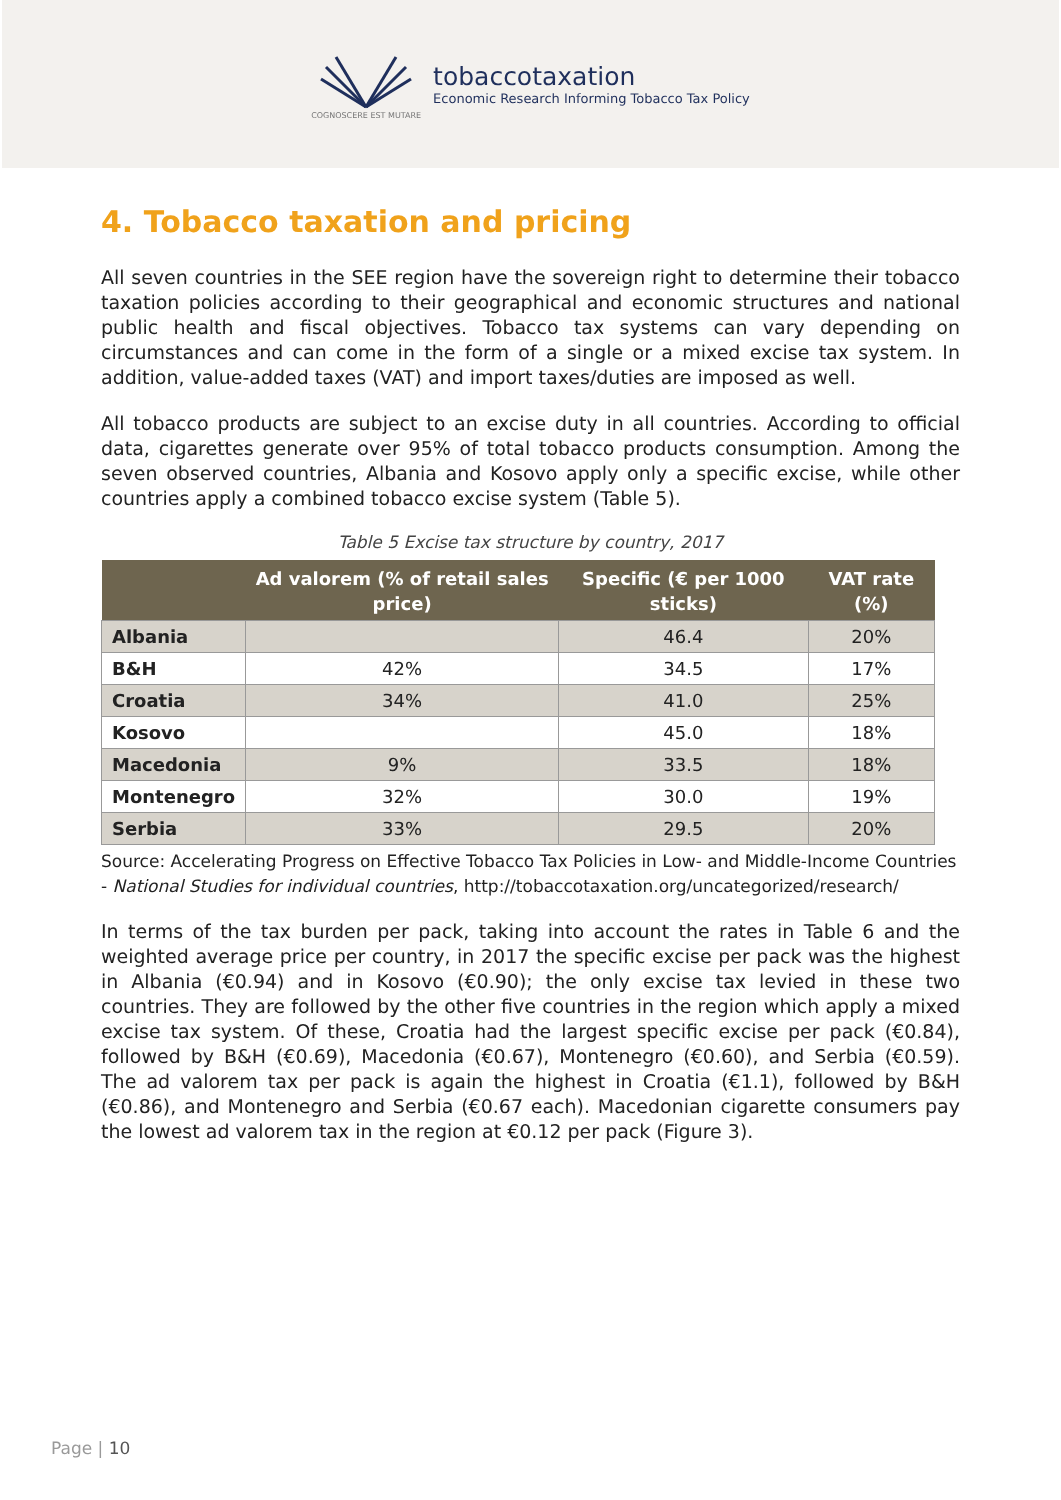COGNOSCERE EST MUTARE
tobaccotaxation
Economic Research Informing Tobacco Tax Policy
4. Tobacco taxation and pricing
All seven countries in the SEE region have the sovereign right to determine their tobacco taxation policies according to their geographical and economic structures and national public health and fiscal objectives. Tobacco tax systems can vary depending on circumstances and can come in the form of a single or a mixed excise tax system. In addition, value-added taxes (VAT) and import taxes/duties are imposed as well.
All tobacco products are subject to an excise duty in all countries. According to official data, cigarettes generate over 95% of total tobacco products consumption. Among the seven observed countries, Albania and Kosovo apply only a specific excise, while other countries apply a combined tobacco excise system (Table 5).
Table 5 Excise tax structure by country, 2017
| | Ad valorem (% of retail sales price) | Specific (€ per 1000 sticks) | VAT rate (%) |
| --- | --- | --- | --- |
| Albania | | 46.4 | 20% |
| B&H | 42% | 34.5 | 17% |
| Croatia | 34% | 41.0 | 25% |
| Kosovo | | 45.0 | 18% |
| Macedonia | 9% | 33.5 | 18% |
| Montenegro | 32% | 30.0 | 19% |
| Serbia | 33% | 29.5 | 20% |
Source: Accelerating Progress on Effective Tobacco Tax Policies in Low- and Middle-Income Countries - National Studies for individual countries, http://tobaccotaxation.org/uncategorized/research/
In terms of the tax burden per pack, taking into account the rates in Table 6 and the weighted average price per country, in 2017 the specific excise per pack was the highest in Albania (€0.94) and in Kosovo (€0.90); the only excise tax levied in these two countries. They are followed by the other five countries in the region which apply a mixed excise tax system. Of these, Croatia had the largest specific excise per pack (€0.84), followed by B&H (€0.69), Macedonia (€0.67), Montenegro (€0.60), and Serbia (€0.59). The ad valorem tax per pack is again the highest in Croatia (€1.1), followed by B&H (€0.86), and Montenegro and Serbia (€0.67 each). Macedonian cigarette consumers pay the lowest ad valorem tax in the region at €0.12 per pack (Figure 3).
Page | 10